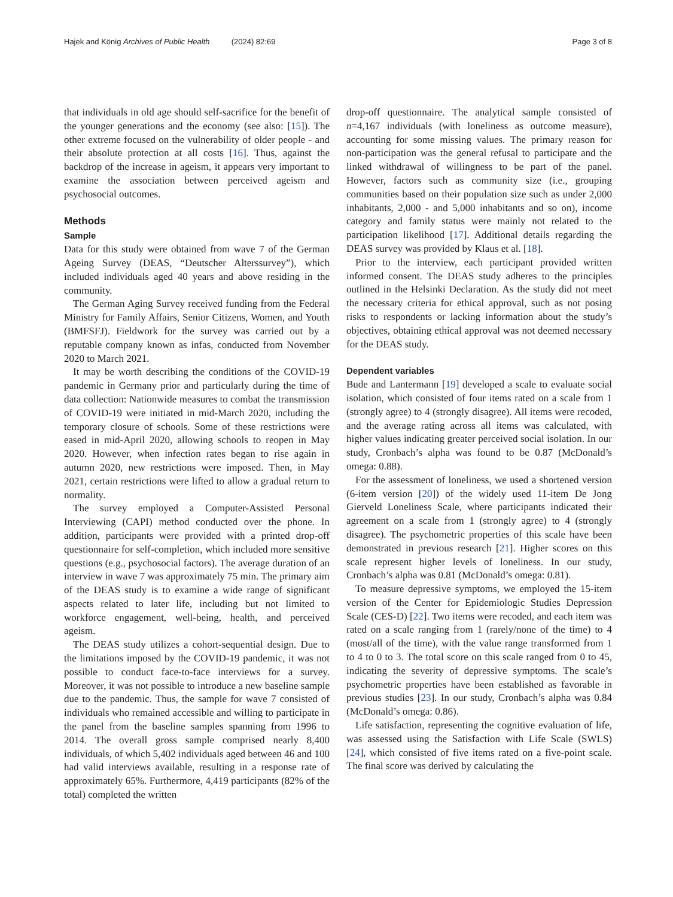Hajek and König Archives of Public Health (2024) 82:69 Page 3 of 8
that individuals in old age should self-sacrifice for the benefit of the younger generations and the economy (see also: [15]). The other extreme focused on the vulnerability of older people - and their absolute protection at all costs [16]. Thus, against the backdrop of the increase in ageism, it appears very important to examine the association between perceived ageism and psychosocial outcomes.
Methods
Sample
Data for this study were obtained from wave 7 of the German Ageing Survey (DEAS, “Deutscher Alterssurvey”), which included individuals aged 40 years and above residing in the community.
The German Aging Survey received funding from the Federal Ministry for Family Affairs, Senior Citizens, Women, and Youth (BMFSFJ). Fieldwork for the survey was carried out by a reputable company known as infas, conducted from November 2020 to March 2021.
It may be worth describing the conditions of the COVID-19 pandemic in Germany prior and particularly during the time of data collection: Nationwide measures to combat the transmission of COVID-19 were initiated in mid-March 2020, including the temporary closure of schools. Some of these restrictions were eased in mid-April 2020, allowing schools to reopen in May 2020. However, when infection rates began to rise again in autumn 2020, new restrictions were imposed. Then, in May 2021, certain restrictions were lifted to allow a gradual return to normality.
The survey employed a Computer-Assisted Personal Interviewing (CAPI) method conducted over the phone. In addition, participants were provided with a printed drop-off questionnaire for self-completion, which included more sensitive questions (e.g., psychosocial factors). The average duration of an interview in wave 7 was approximately 75 min. The primary aim of the DEAS study is to examine a wide range of significant aspects related to later life, including but not limited to workforce engagement, well-being, health, and perceived ageism.
The DEAS study utilizes a cohort-sequential design. Due to the limitations imposed by the COVID-19 pandemic, it was not possible to conduct face-to-face interviews for a survey. Moreover, it was not possible to introduce a new baseline sample due to the pandemic. Thus, the sample for wave 7 consisted of individuals who remained accessible and willing to participate in the panel from the baseline samples spanning from 1996 to 2014. The overall gross sample comprised nearly 8,400 individuals, of which 5,402 individuals aged between 46 and 100 had valid interviews available, resulting in a response rate of approximately 65%. Furthermore, 4,419 participants (82% of the total) completed the written
drop-off questionnaire. The analytical sample consisted of n=4,167 individuals (with loneliness as outcome measure), accounting for some missing values. The primary reason for non-participation was the general refusal to participate and the linked withdrawal of willingness to be part of the panel. However, factors such as community size (i.e., grouping communities based on their population size such as under 2,000 inhabitants, 2,000 - and 5,000 inhabitants and so on), income category and family status were mainly not related to the participation likelihood [17]. Additional details regarding the DEAS survey was provided by Klaus et al. [18].
Prior to the interview, each participant provided written informed consent. The DEAS study adheres to the principles outlined in the Helsinki Declaration. As the study did not meet the necessary criteria for ethical approval, such as not posing risks to respondents or lacking information about the study’s objectives, obtaining ethical approval was not deemed necessary for the DEAS study.
Dependent variables
Bude and Lantermann [19] developed a scale to evaluate social isolation, which consisted of four items rated on a scale from 1 (strongly agree) to 4 (strongly disagree). All items were recoded, and the average rating across all items was calculated, with higher values indicating greater perceived social isolation. In our study, Cronbach’s alpha was found to be 0.87 (McDonald’s omega: 0.88).
For the assessment of loneliness, we used a shortened version (6-item version [20]) of the widely used 11-item De Jong Gierveld Loneliness Scale, where participants indicated their agreement on a scale from 1 (strongly agree) to 4 (strongly disagree). The psychometric properties of this scale have been demonstrated in previous research [21]. Higher scores on this scale represent higher levels of loneliness. In our study, Cronbach’s alpha was 0.81 (McDonald’s omega: 0.81).
To measure depressive symptoms, we employed the 15-item version of the Center for Epidemiologic Studies Depression Scale (CES-D) [22]. Two items were recoded, and each item was rated on a scale ranging from 1 (rarely/none of the time) to 4 (most/all of the time), with the value range transformed from 1 to 4 to 0 to 3. The total score on this scale ranged from 0 to 45, indicating the severity of depressive symptoms. The scale’s psychometric properties have been established as favorable in previous studies [23]. In our study, Cronbach’s alpha was 0.84 (McDonald’s omega: 0.86).
Life satisfaction, representing the cognitive evaluation of life, was assessed using the Satisfaction with Life Scale (SWLS) [24], which consisted of five items rated on a five-point scale. The final score was derived by calculating the